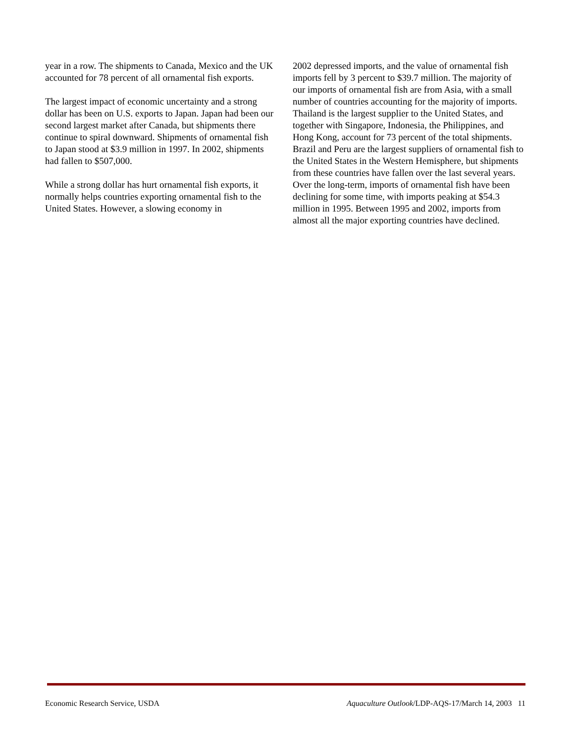year in a row. The shipments to Canada, Mexico and the UK accounted for 78 percent of all ornamental fish exports.
The largest impact of economic uncertainty and a strong dollar has been on U.S. exports to Japan. Japan had been our second largest market after Canada, but shipments there continue to spiral downward. Shipments of ornamental fish to Japan stood at $3.9 million in 1997. In 2002, shipments had fallen to $507,000.
While a strong dollar has hurt ornamental fish exports, it normally helps countries exporting ornamental fish to the United States. However, a slowing economy in
2002 depressed imports, and the value of ornamental fish imports fell by 3 percent to $39.7 million. The majority of our imports of ornamental fish are from Asia, with a small number of countries accounting for the majority of imports. Thailand is the largest supplier to the United States, and together with Singapore, Indonesia, the Philippines, and Hong Kong, account for 73 percent of the total shipments. Brazil and Peru are the largest suppliers of ornamental fish to the United States in the Western Hemisphere, but shipments from these countries have fallen over the last several years. Over the long-term, imports of ornamental fish have been declining for some time, with imports peaking at $54.3 million in 1995. Between 1995 and 2002, imports from almost all the major exporting countries have declined.
Economic Research Service, USDA Aquaculture Outlook/LDP-AQS-17/March 14, 2003 11